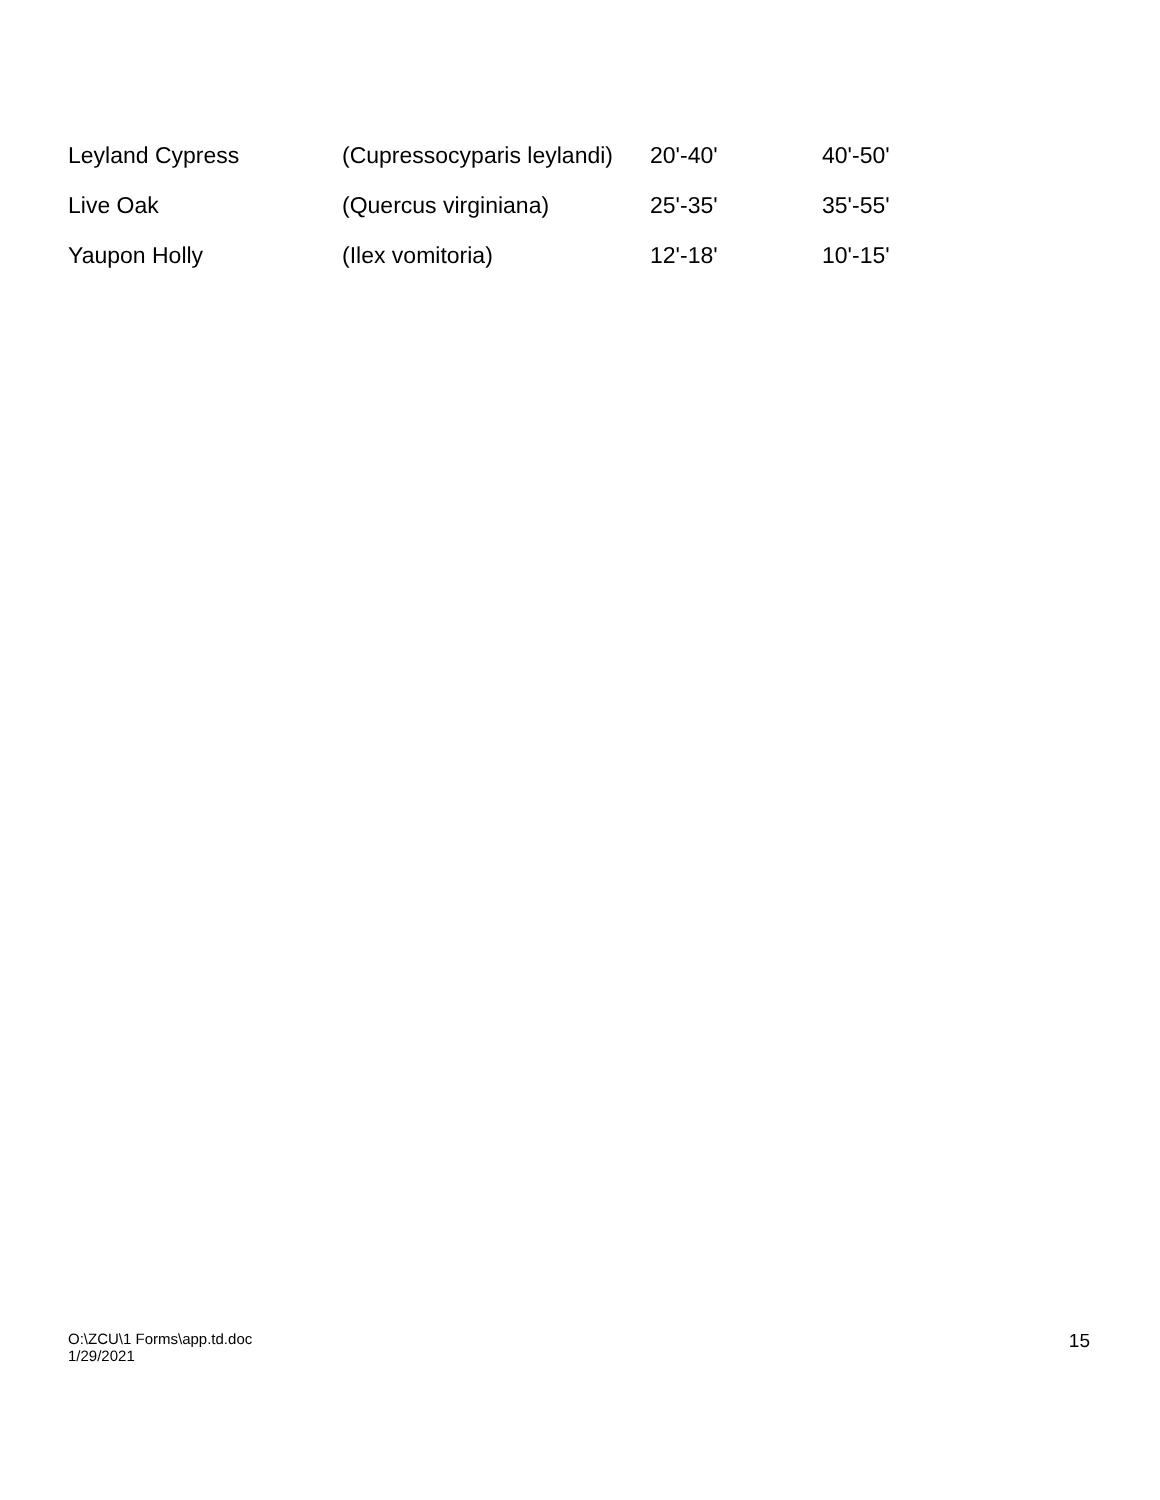| Leyland Cypress | (Cupressocyparis leylandi) | 20'-40' | 40'-50' |
| Live Oak | (Quercus virginiana) | 25'-35' | 35'-55' |
| Yaupon Holly | (Ilex vomitoria) | 12'-18' | 10'-15' |
O:\ZCU\1 Forms\app.td.doc
1/29/2021
15